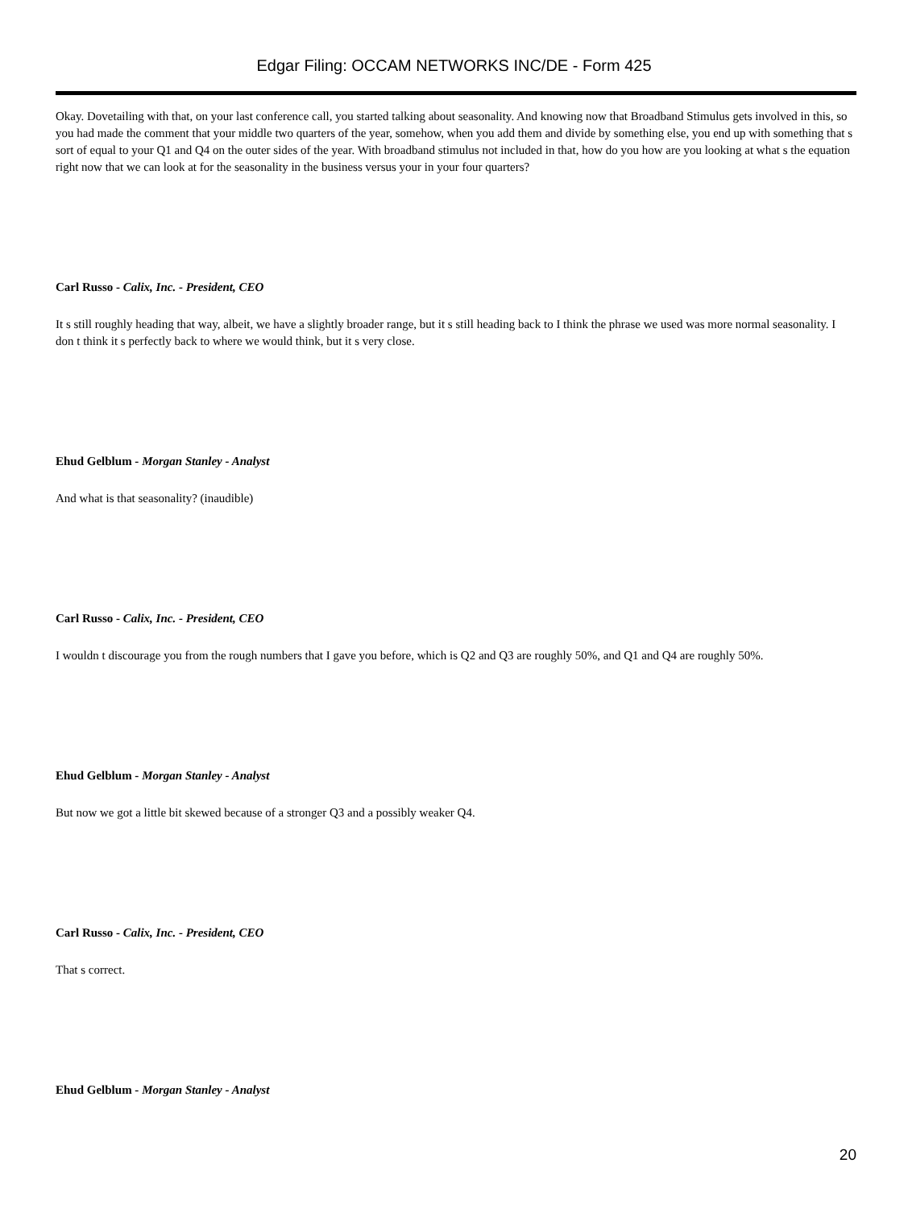Edgar Filing: OCCAM NETWORKS INC/DE - Form 425
Okay. Dovetailing with that, on your last conference call, you started talking about seasonality. And knowing now that Broadband Stimulus gets involved in this, so you had made the comment that your middle two quarters of the year, somehow, when you add them and divide by something else, you end up with something that s sort of equal to your Q1 and Q4 on the outer sides of the year. With broadband stimulus not included in that, how do you how are you looking at what s the equation right now that we can look at for the seasonality in the business versus your in your four quarters?
Carl Russo - Calix, Inc. - President, CEO
It s still roughly heading that way, albeit, we have a slightly broader range, but it s still heading back to I think the phrase we used was more normal seasonality. I don t think it s perfectly back to where we would think, but it s very close.
Ehud Gelblum - Morgan Stanley - Analyst
And what is that seasonality? (inaudible)
Carl Russo - Calix, Inc. - President, CEO
I wouldn t discourage you from the rough numbers that I gave you before, which is Q2 and Q3 are roughly 50%, and Q1 and Q4 are roughly 50%.
Ehud Gelblum - Morgan Stanley - Analyst
But now we got a little bit skewed because of a stronger Q3 and a possibly weaker Q4.
Carl Russo - Calix, Inc. - President, CEO
That s correct.
Ehud Gelblum - Morgan Stanley - Analyst
20